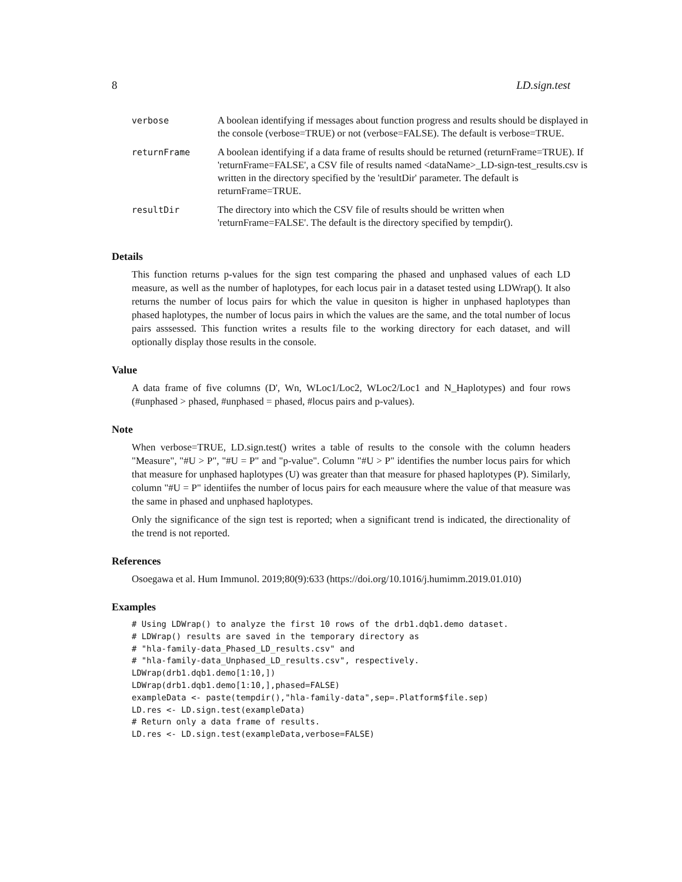8 LD.sign.test
| verbose | A boolean identifying if messages about function progress and results should be displayed in the console (verbose=TRUE) or not (verbose=FALSE). The default is verbose=TRUE. |
| returnFrame | A boolean identifying if a data frame of results should be returned (returnFrame=TRUE). If 'returnFrame=FALSE', a CSV file of results named <dataName>_LD-sign-test_results.csv is written in the directory specified by the 'resultDir' parameter. The default is returnFrame=TRUE. |
| resultDir | The directory into which the CSV file of results should be written when 'returnFrame=FALSE'. The default is the directory specified by tempdir(). |
Details
This function returns p-values for the sign test comparing the phased and unphased values of each LD measure, as well as the number of haplotypes, for each locus pair in a dataset tested using LDWrap(). It also returns the number of locus pairs for which the value in quesiton is higher in unphased haplotypes than phased haplotypes, the number of locus pairs in which the values are the same, and the total number of locus pairs asssessed. This function writes a results file to the working directory for each dataset, and will optionally display those results in the console.
Value
A data frame of five columns (D', Wn, WLoc1/Loc2, WLoc2/Loc1 and N_Haplotypes) and four rows (#unphased > phased, #unphased = phased, #locus pairs and p-values).
Note
When verbose=TRUE, LD.sign.test() writes a table of results to the console with the column headers "Measure", "#U > P", "#U = P" and "p-value". Column "#U > P" identifies the number locus pairs for which that measure for unphased haplotypes (U) was greater than that measure for phased haplotypes (P). Similarly, column "#U = P" identiifes the number of locus pairs for each meausure where the value of that measure was the same in phased and unphased haplotypes.
Only the significance of the sign test is reported; when a significant trend is indicated, the directionality of the trend is not reported.
References
Osoegawa et al. Hum Immunol. 2019;80(9):633 (https://doi.org/10.1016/j.humimm.2019.01.010)
Examples
# Using LDWrap() to analyze the first 10 rows of the drb1.dqb1.demo dataset.
# LDWrap() results are saved in the temporary directory as
# "hla-family-data_Phased_LD_results.csv" and
# "hla-family-data_Unphased_LD_results.csv", respectively.
LDWrap(drb1.dqb1.demo[1:10,])
LDWrap(drb1.dqb1.demo[1:10,],phased=FALSE)
exampleData <- paste(tempdir(),"hla-family-data",sep=.Platform$file.sep)
LD.res <- LD.sign.test(exampleData)
# Return only a data frame of results.
LD.res <- LD.sign.test(exampleData,verbose=FALSE)